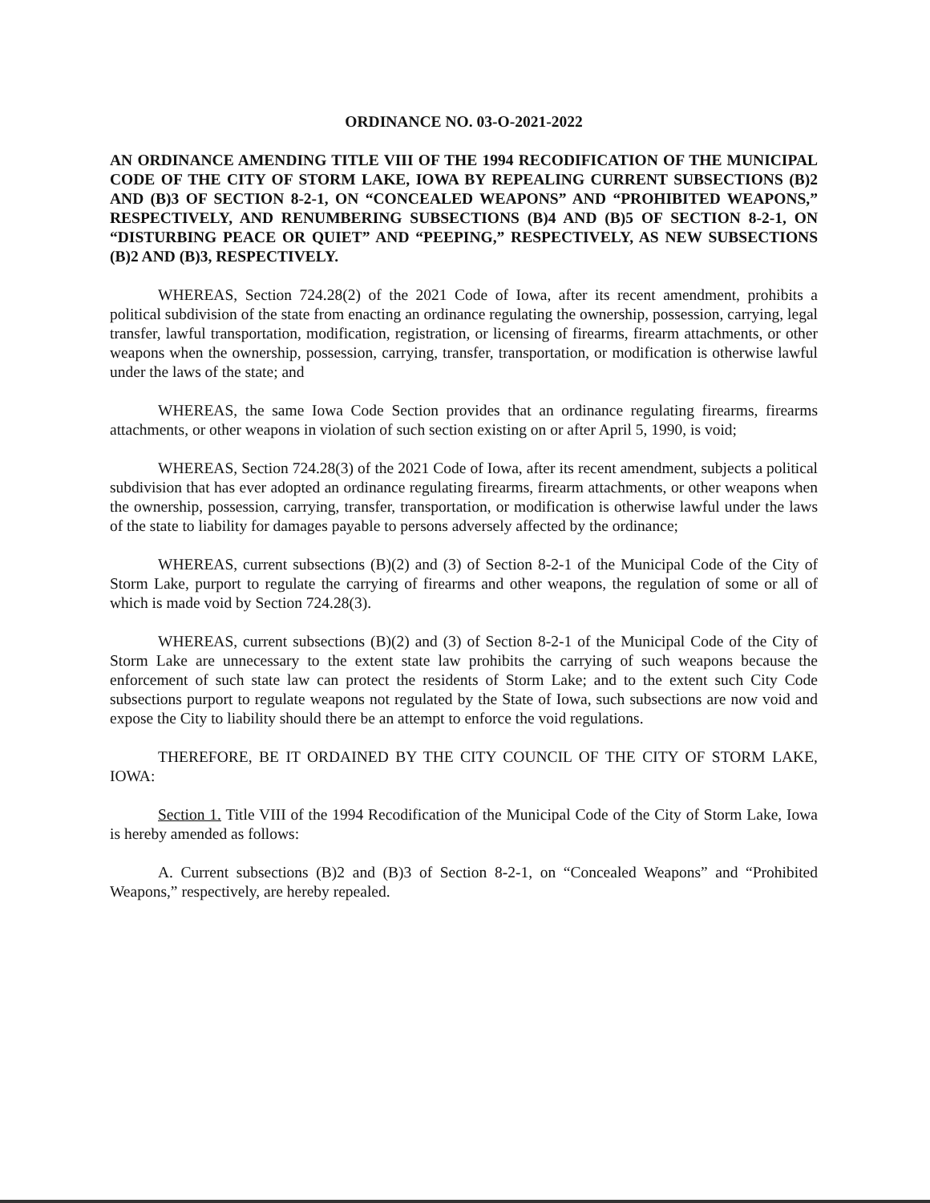ORDINANCE NO. 03-O-2021-2022
AN ORDINANCE AMENDING TITLE VIII OF THE 1994 RECODIFICATION OF THE MUNICIPAL CODE OF THE CITY OF STORM LAKE, IOWA BY REPEALING CURRENT SUBSECTIONS (B)2 AND (B)3 OF SECTION 8-2-1, ON “CONCEALED WEAPONS” AND “PROHIBITED WEAPONS,” RESPECTIVELY, AND RENUMBERING SUBSECTIONS (B)4 AND (B)5 OF SECTION 8-2-1, ON “DISTURBING PEACE OR QUIET” AND “PEEPING,” RESPECTIVELY, AS NEW SUBSECTIONS (B)2 AND (B)3, RESPECTIVELY.
WHEREAS, Section 724.28(2) of the 2021 Code of Iowa, after its recent amendment, prohibits a political subdivision of the state from enacting an ordinance regulating the ownership, possession, carrying, legal transfer, lawful transportation, modification, registration, or licensing of firearms, firearm attachments, or other weapons when the ownership, possession, carrying, transfer, transportation, or modification is otherwise lawful under the laws of the state; and
WHEREAS, the same Iowa Code Section provides that an ordinance regulating firearms, firearms attachments, or other weapons in violation of such section existing on or after April 5, 1990, is void;
WHEREAS, Section 724.28(3) of the 2021 Code of Iowa, after its recent amendment, subjects a political subdivision that has ever adopted an ordinance regulating firearms, firearm attachments, or other weapons when the ownership, possession, carrying, transfer, transportation, or modification is otherwise lawful under the laws of the state to liability for damages payable to persons adversely affected by the ordinance;
WHEREAS, current subsections (B)(2) and (3) of Section 8-2-1 of the Municipal Code of the City of Storm Lake, purport to regulate the carrying of firearms and other weapons, the regulation of some or all of which is made void by Section 724.28(3).
WHEREAS, current subsections (B)(2) and (3) of Section 8-2-1 of the Municipal Code of the City of Storm Lake are unnecessary to the extent state law prohibits the carrying of such weapons because the enforcement of such state law can protect the residents of Storm Lake; and to the extent such City Code subsections purport to regulate weapons not regulated by the State of Iowa, such subsections are now void and expose the City to liability should there be an attempt to enforce the void regulations.
THEREFORE, BE IT ORDAINED BY THE CITY COUNCIL OF THE CITY OF STORM LAKE, IOWA:
Section 1. Title VIII of the 1994 Recodification of the Municipal Code of the City of Storm Lake, Iowa is hereby amended as follows:
A. Current subsections (B)2 and (B)3 of Section 8-2-1, on “Concealed Weapons” and “Prohibited Weapons,” respectively, are hereby repealed.